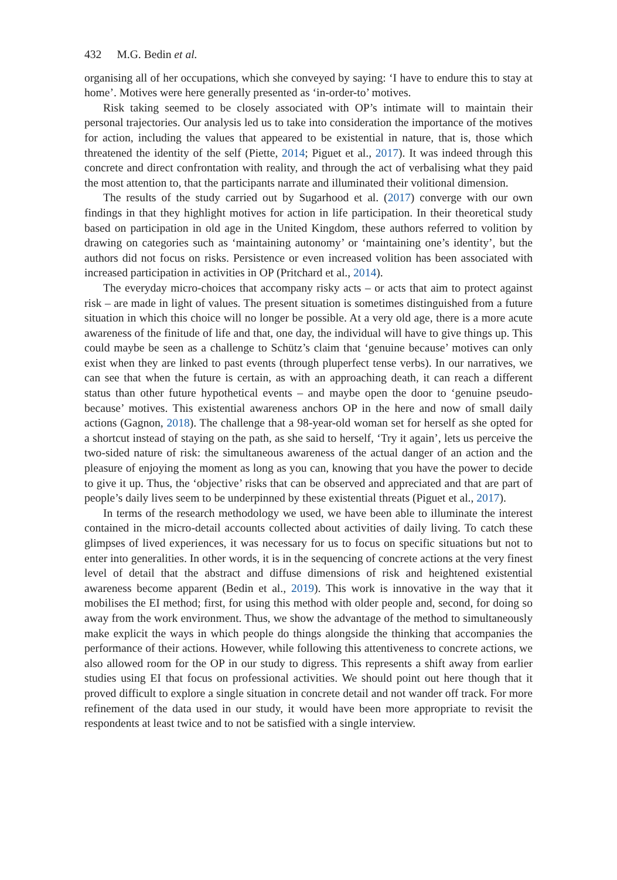432 M.G. Bedin et al.
organising all of her occupations, which she conveyed by saying: ‘I have to endure this to stay at home’. Motives were here generally presented as ‘in-order-to’ motives.
Risk taking seemed to be closely associated with OP’s intimate will to maintain their personal trajectories. Our analysis led us to take into consideration the importance of the motives for action, including the values that appeared to be existential in nature, that is, those which threatened the identity of the self (Piette, 2014; Piguet et al., 2017). It was indeed through this concrete and direct confrontation with reality, and through the act of verbalising what they paid the most attention to, that the participants narrate and illuminated their volitional dimension.
The results of the study carried out by Sugarhood et al. (2017) converge with our own findings in that they highlight motives for action in life participation. In their theoretical study based on participation in old age in the United Kingdom, these authors referred to volition by drawing on categories such as ‘maintaining autonomy’ or ‘maintaining one’s identity’, but the authors did not focus on risks. Persistence or even increased volition has been associated with increased participation in activities in OP (Pritchard et al., 2014).
The everyday micro-choices that accompany risky acts – or acts that aim to protect against risk – are made in light of values. The present situation is sometimes distinguished from a future situation in which this choice will no longer be possible. At a very old age, there is a more acute awareness of the finitude of life and that, one day, the individual will have to give things up. This could maybe be seen as a challenge to Schütz’s claim that ‘genuine because’ motives can only exist when they are linked to past events (through pluperfect tense verbs). In our narratives, we can see that when the future is certain, as with an approaching death, it can reach a different status than other future hypothetical events – and maybe open the door to ‘genuine pseudo-because’ motives. This existential awareness anchors OP in the here and now of small daily actions (Gagnon, 2018). The challenge that a 98-year-old woman set for herself as she opted for a shortcut instead of staying on the path, as she said to herself, ‘Try it again’, lets us perceive the two-sided nature of risk: the simultaneous awareness of the actual danger of an action and the pleasure of enjoying the moment as long as you can, knowing that you have the power to decide to give it up. Thus, the ‘objective’ risks that can be observed and appreciated and that are part of people’s daily lives seem to be underpinned by these existential threats (Piguet et al., 2017).
In terms of the research methodology we used, we have been able to illuminate the interest contained in the micro-detail accounts collected about activities of daily living. To catch these glimpses of lived experiences, it was necessary for us to focus on specific situations but not to enter into generalities. In other words, it is in the sequencing of concrete actions at the very finest level of detail that the abstract and diffuse dimensions of risk and heightened existential awareness become apparent (Bedin et al., 2019). This work is innovative in the way that it mobilises the EI method; first, for using this method with older people and, second, for doing so away from the work environment. Thus, we show the advantage of the method to simultaneously make explicit the ways in which people do things alongside the thinking that accompanies the performance of their actions. However, while following this attentiveness to concrete actions, we also allowed room for the OP in our study to digress. This represents a shift away from earlier studies using EI that focus on professional activities. We should point out here though that it proved difficult to explore a single situation in concrete detail and not wander off track. For more refinement of the data used in our study, it would have been more appropriate to revisit the respondents at least twice and to not be satisfied with a single interview.